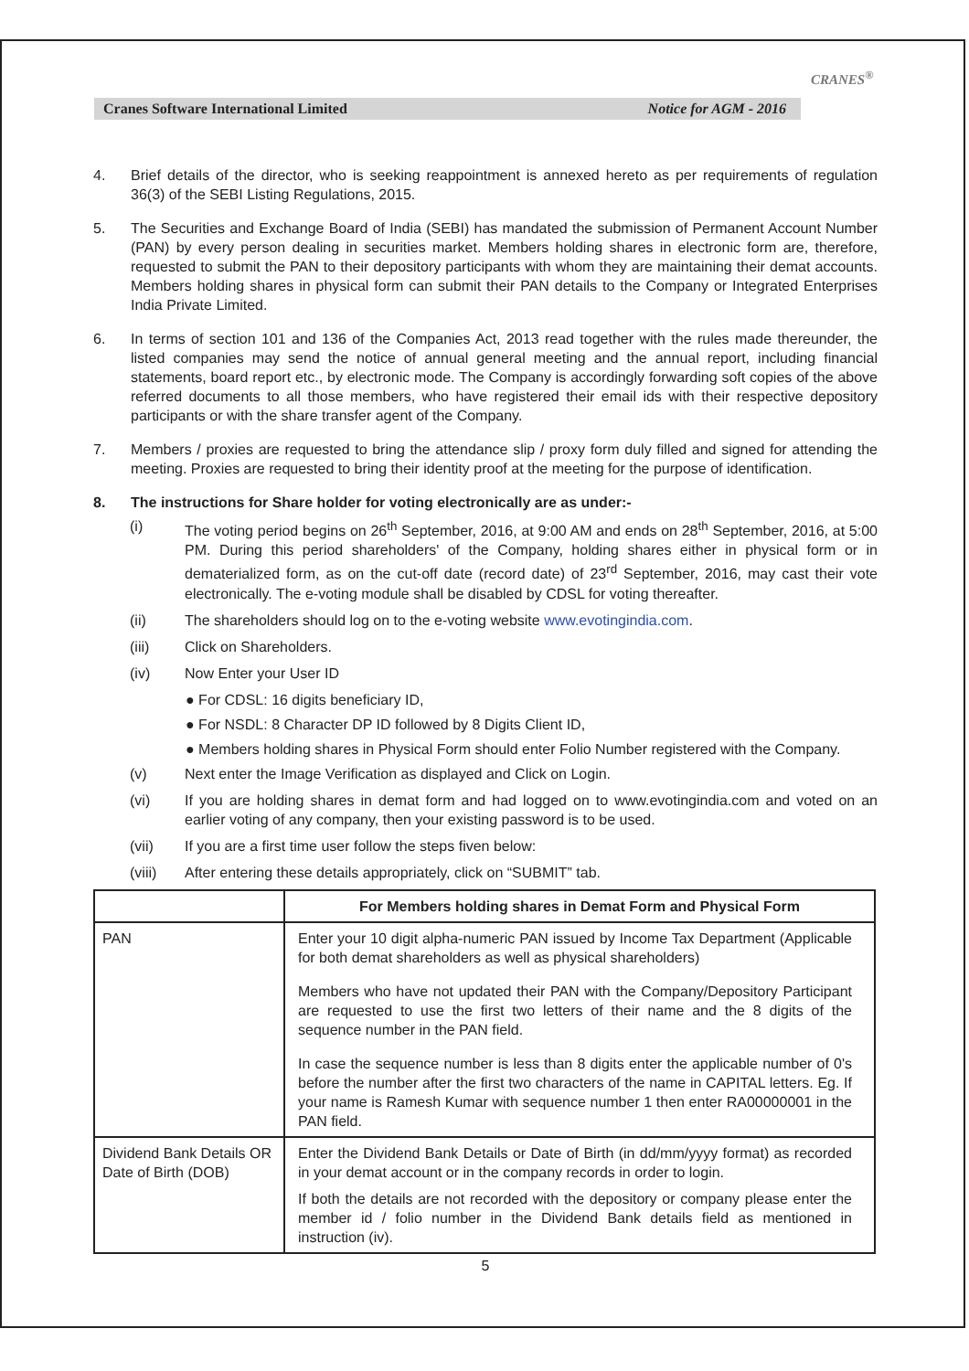Cranes Software International Limited Notice for AGM - 2016
CRANES<sup>®</sup>
4. Brief details of the director, who is seeking reappointment is annexed hereto as per requirements of regulation 36(3) of the SEBI Listing Regulations, 2015.
5. The Securities and Exchange Board of India (SEBI) has mandated the submission of Permanent Account Number (PAN) by every person dealing in securities market. Members holding shares in electronic form are, therefore, requested to submit the PAN to their depository participants with whom they are maintaining their demat accounts. Members holding shares in physical form can submit their PAN details to the Company or Integrated Enterprises India Private Limited.
6. In terms of section 101 and 136 of the Companies Act, 2013 read together with the rules made thereunder, the listed companies may send the notice of annual general meeting and the annual report, including financial statements, board report etc., by electronic mode. The Company is accordingly forwarding soft copies of the above referred documents to all those members, who have registered their email ids with their respective depository participants or with the share transfer agent of the Company.
7. Members / proxies are requested to bring the attendance slip / proxy form duly filled and signed for attending the meeting. Proxies are requested to bring their identity proof at the meeting for the purpose of identification.
8. The instructions for Share holder for voting electronically are as under:-
(i) The voting period begins on 26<sup>th</sup> September, 2016, at 9:00 AM and ends on 28<sup>th</sup> September, 2016, at 5:00 PM. During this period shareholders' of the Company, holding shares either in physical form or in dematerialized form, as on the cut-off date (record date) of 23<sup>rd</sup> September, 2016, may cast their vote electronically. The e-voting module shall be disabled by CDSL for voting thereafter.
(ii) The shareholders should log on to the e-voting website www.evotingindia.com.
(iii) Click on Shareholders.
(iv) Now Enter your User ID
● For CDSL: 16 digits beneficiary ID,
● For NSDL: 8 Character DP ID followed by 8 Digits Client ID,
● Members holding shares in Physical Form should enter Folio Number registered with the Company.
(v) Next enter the Image Verification as displayed and Click on Login.
(vi) If you are holding shares in demat form and had logged on to www.evotingindia.com and voted on an earlier voting of any company, then your existing password is to be used.
(vii) If you are a first time user follow the steps fiven below:
(viii) After entering these details appropriately, click on “SUBMIT” tab.
| | For Members holding shares in Demat Form and Physical Form |
| --- | --- |
| PAN | Enter your 10 digit alpha-numeric PAN issued by Income Tax Department (Applicable for both demat shareholders as well as physical shareholders) Members who have not updated their PAN with the Company/Depository Participant are requested to use the first two letters of their name and the 8 digits of the sequence number in the PAN field. In case the sequence number is less than 8 digits enter the applicable number of 0's before the number after the first two characters of the name in CAPITAL letters. Eg. If your name is Ramesh Kumar with sequence number 1 then enter RA00000001 in the PAN field. |
| Dividend Bank Details OR Date of Birth (DOB) | Enter the Dividend Bank Details or Date of Birth (in dd/mm/yyyy format) as recorded in your demat account or in the company records in order to login. If both the details are not recorded with the depository or company please enter the member id / folio number in the Dividend Bank details field as mentioned in instruction (iv). |
5